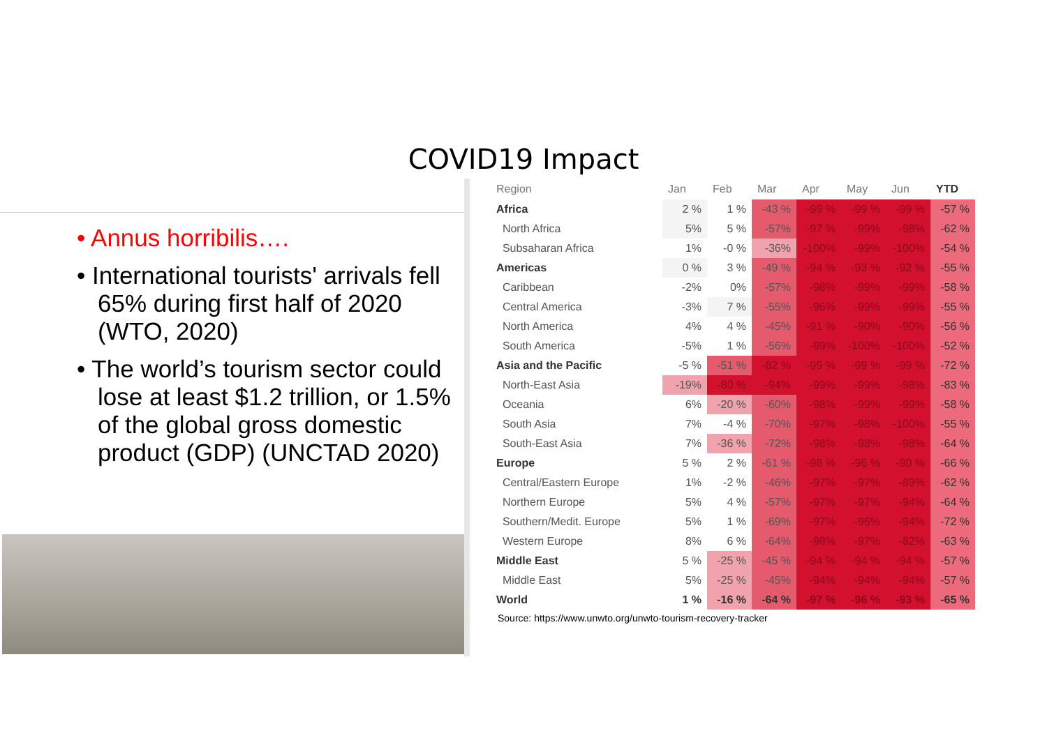COVID19 Impact
• Annus horribilis….
• International tourists' arrivals fell 65% during first half of 2020 (WTO, 2020)
• The world’s tourism sector could lose at least $1.2 trillion, or 1.5% of the global gross domestic product (GDP) (UNCTAD 2020)
| Region | Jan | Feb | Mar | Apr | May | Jun | YTD |
| --- | --- | --- | --- | --- | --- | --- | --- |
| Africa | 2 % | 1 % | -43 % | -99 % | -99 % | -99 % | -57 % |
| North Africa | 5% | 5 % | -57% | -97 % | -99% | -98% | -62 % |
| Subsaharan Africa | 1% | -0 % | -36% | -100% | -99% | -100% | -54 % |
| Americas | 0 % | 3 % | -49 % | -94 % | -93 % | -92 % | -55 % |
| Caribbean | -2% | 0% | -57% | -98% | -99% | -99% | -58 % |
| Central America | -3% | 7 % | -55% | -96% | -99% | -99% | -55 % |
| North America | 4% | 4 % | -45% | -91 % | -90% | -90% | -56 % |
| South America | -5% | 1 % | -56% | -99% | -100% | -100% | -52 % |
| Asia and the Pacific | -5 % | -51 % | -82 % | -99 % | -99 % | -99 % | -72 % |
| North-East Asia | -19% | -80 % | -94% | -99% | -99% | -98% | -83 % |
| Oceania | 6% | -20 % | -60% | -98% | -99% | -99% | -58 % |
| South Asia | 7% | -4 % | -70% | -97% | -98% | -100% | -55 % |
| South-East Asia | 7% | -36 % | -72% | -98% | -98% | -98% | -64 % |
| Europe | 5 % | 2 % | -61 % | -98 % | -96 % | -90 % | -66 % |
| Central/Eastern Europe | 1% | -2 % | -46% | -97% | -97% | -89% | -62 % |
| Northern Europe | 5% | 4 % | -57% | -97% | -97% | -94% | -64 % |
| Southern/Medit. Europe | 5% | 1 % | -69% | -97% | -96% | -94% | -72 % |
| Western Europe | 8% | 6 % | -64% | -98% | -97% | -82% | -63 % |
| Middle East | 5 % | -25 % | -45 % | -94 % | -94 % | -94 % | -57 % |
| Middle East | 5% | -25 % | -45% | -94% | -94% | -94% | -57 % |
| World | 1 % | -16 % | -64 % | -97 % | -96 % | -93 % | -65 % |
Source: https://www.unwto.org/unwto-tourism-recovery-tracker